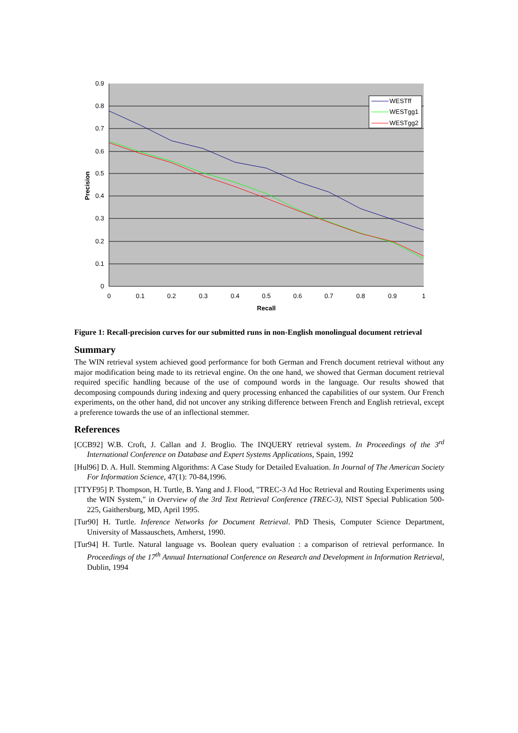0.9
0.8
0.7
0.6
0.5
0.4
0.3
0.2
0.1
0
0
0.1
0.2
0.3
0.4
0.5
0.6
0.7
0.8
0.9
1
Recall
Precision
WESTff
WESTgg1
WESTgg2
Figure 1: Recall-precision curves for our submitted runs in non-English monolingual document retrieval
Summary
The WIN retrieval system achieved good performance for both German and French document retrieval without any major modification being made to its retrieval engine. On the one hand, we showed that German document retrieval required specific handling because of the use of compound words in the language. Our results showed that decomposing compounds during indexing and query processing enhanced the capabilities of our system. Our French experiments, on the other hand, did not uncover any striking difference between French and English retrieval, except a preference towards the use of an inflectional stemmer.
References
[CCB92] W.B. Croft, J. Callan and J. Broglio. The INQUERY retrieval system. In Proceedings of the 3<sup>rd</sup> International Conference on Database and Expert Systems Applications, Spain, 1992
[Hul96] D. A. Hull. Stemming Algorithms: A Case Study for Detailed Evaluation. In Journal of The American Society For Information Science, 47(1): 70-84,1996.
[TTYF95] P. Thompson, H. Turtle, B. Yang and J. Flood, "TREC-3 Ad Hoc Retrieval and Routing Experiments using the WIN System," in Overview of the 3rd Text Retrieval Conference (TREC-3), NIST Special Publication 500-225, Gaithersburg, MD, April 1995.
[Tur90] H. Turtle. Inference Networks for Document Retrieval. PhD Thesis, Computer Science Department, University of Massauschets, Amherst, 1990.
[Tur94] H. Turtle. Natural language vs. Boolean query evaluation : a comparison of retrieval performance. In Proceedings of the 17<sup>th</sup> Annual International Conference on Research and Development in Information Retrieval, Dublin, 1994